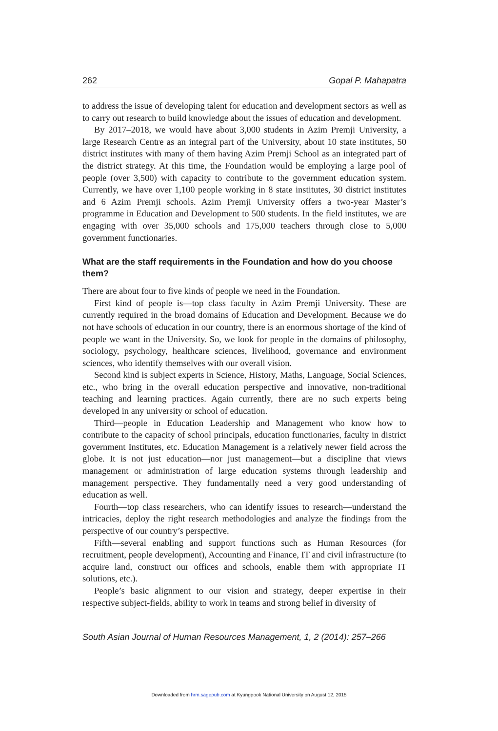262 Gopal P. Mahapatra
to address the issue of developing talent for education and development sectors as well as to carry out research to build knowledge about the issues of education and development.
By 2017–2018, we would have about 3,000 students in Azim Premji University, a large Research Centre as an integral part of the University, about 10 state institutes, 50 district institutes with many of them having Azim Premji School as an integrated part of the district strategy. At this time, the Foundation would be employing a large pool of people (over 3,500) with capacity to contribute to the government education system. Currently, we have over 1,100 people working in 8 state institutes, 30 district institutes and 6 Azim Premji schools. Azim Premji University offers a two-year Master’s programme in Education and Development to 500 students. In the field institutes, we are engaging with over 35,000 schools and 175,000 teachers through close to 5,000 government functionaries.
What are the staff requirements in the Foundation and how do you choose them?
There are about four to five kinds of people we need in the Foundation.
First kind of people is—top class faculty in Azim Premji University. These are currently required in the broad domains of Education and Development. Because we do not have schools of education in our country, there is an enormous shortage of the kind of people we want in the University. So, we look for people in the domains of philosophy, sociology, psychology, healthcare sciences, livelihood, governance and environment sciences, who identify themselves with our overall vision.
Second kind is subject experts in Science, History, Maths, Language, Social Sciences, etc., who bring in the overall education perspective and innovative, non-traditional teaching and learning practices. Again currently, there are no such experts being developed in any university or school of education.
Third—people in Education Leadership and Management who know how to contribute to the capacity of school principals, education functionaries, faculty in district government Institutes, etc. Education Management is a relatively newer field across the globe. It is not just education—nor just management—but a discipline that views management or administration of large education systems through leadership and management perspective. They fundamentally need a very good understanding of education as well.
Fourth—top class researchers, who can identify issues to research—understand the intricacies, deploy the right research methodologies and analyze the findings from the perspective of our country’s perspective.
Fifth—several enabling and support functions such as Human Resources (for recruitment, people development), Accounting and Finance, IT and civil infrastructure (to acquire land, construct our offices and schools, enable them with appropriate IT solutions, etc.).
People’s basic alignment to our vision and strategy, deeper expertise in their respective subject-fields, ability to work in teams and strong belief in diversity of
South Asian Journal of Human Resources Management, 1, 2 (2014): 257–266
Downloaded from hrm.sagepub.com at Kyungpook National University on August 12, 2015